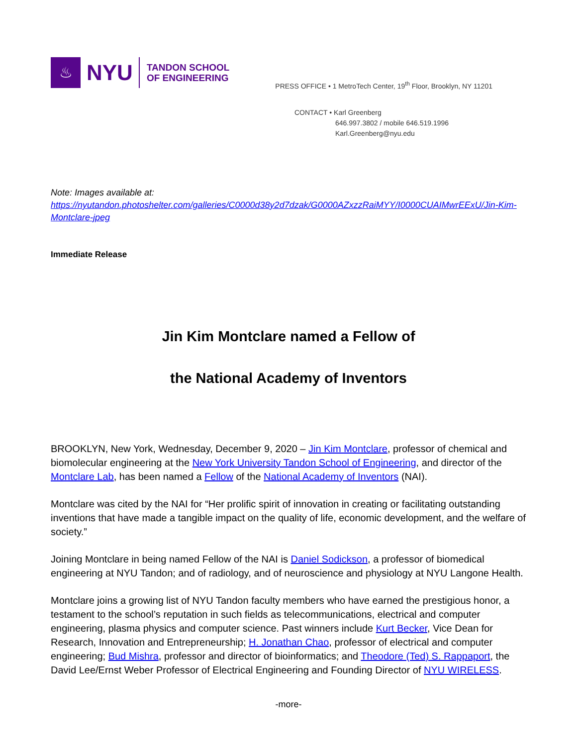♨
NYU
TANDON SCHOOL
OF ENGINEERING
PRESS OFFICE • 1 MetroTech Center, 19<sup>th</sup> Floor, Brooklyn, NY 11201
CONTACT • Karl Greenberg
646.997.3802 / mobile 646.519.1996
Karl.Greenberg@nyu.edu
Note: Images available at:
https://nyutandon.photoshelter.com/galleries/C0000d38y2d7dzak/G0000AZxzzRaiMYY/I0000CUAIMwrEExU/Jin-Kim-Montclare-jpeg
Immediate Release
Jin Kim Montclare named a Fellow of
the National Academy of Inventors
BROOKLYN, New York, Wednesday, December 9, 2020 – Jin Kim Montclare, professor of chemical and biomolecular engineering at the New York University Tandon School of Engineering, and director of the Montclare Lab, has been named a Fellow of the National Academy of Inventors (NAI).
Montclare was cited by the NAI for “Her prolific spirit of innovation in creating or facilitating outstanding inventions that have made a tangible impact on the quality of life, economic development, and the welfare of society.”
Joining Montclare in being named Fellow of the NAI is Daniel Sodickson, a professor of biomedical engineering at NYU Tandon; and of radiology, and of neuroscience and physiology at NYU Langone Health.
Montclare joins a growing list of NYU Tandon faculty members who have earned the prestigious honor, a testament to the school’s reputation in such fields as telecommunications, electrical and computer engineering, plasma physics and computer science. Past winners include Kurt Becker, Vice Dean for Research, Innovation and Entrepreneurship; H. Jonathan Chao, professor of electrical and computer engineering; Bud Mishra, professor and director of bioinformatics; and Theodore (Ted) S. Rappaport, the David Lee/Ernst Weber Professor of Electrical Engineering and Founding Director of NYU WIRELESS.
-more-